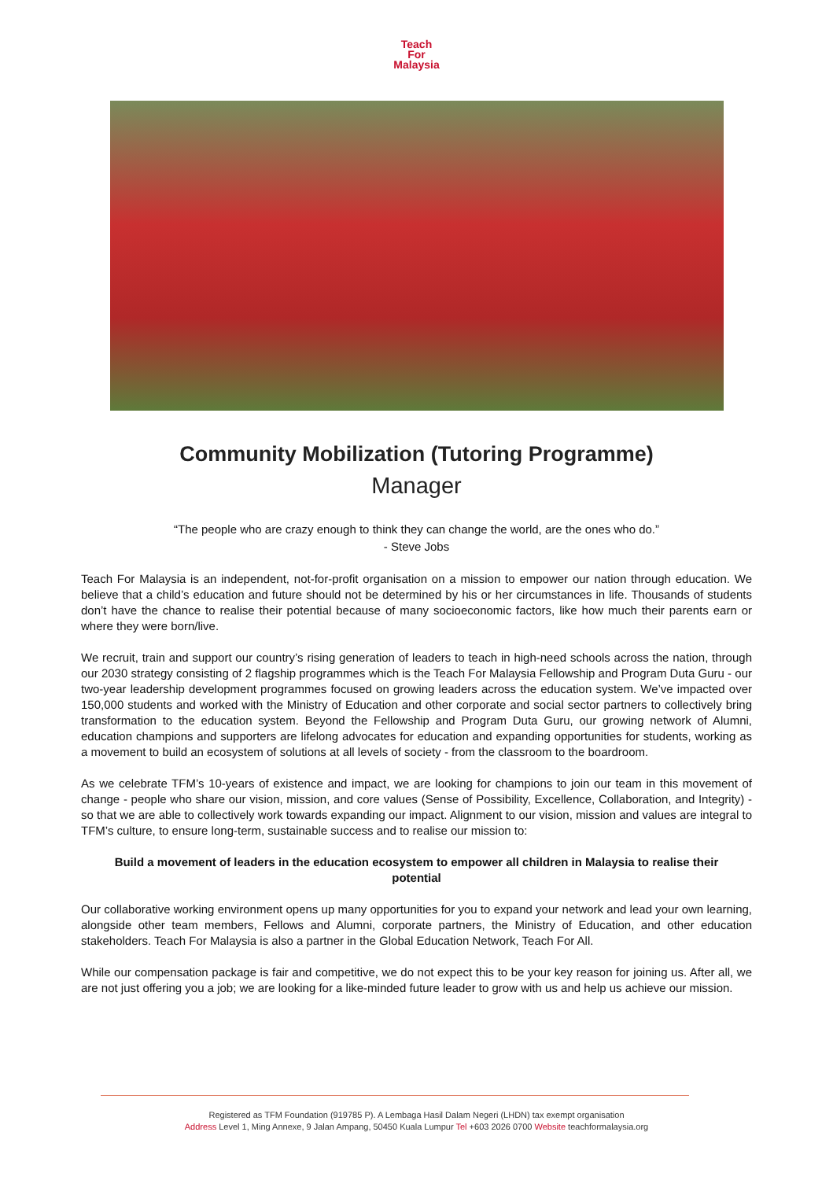Teach
For
Malaysia
Community Mobilization (Tutoring Programme)
Manager
“The people who are crazy enough to think they can change the world, are the ones who do.”
- Steve Jobs
Teach For Malaysia is an independent, not-for-profit organisation on a mission to empower our nation through education. We believe that a child’s education and future should not be determined by his or her circumstances in life. Thousands of students don’t have the chance to realise their potential because of many socioeconomic factors, like how much their parents earn or where they were born/live.
We recruit, train and support our country’s rising generation of leaders to teach in high-need schools across the nation, through our 2030 strategy consisting of 2 flagship programmes which is the Teach For Malaysia Fellowship and Program Duta Guru - our two-year leadership development programmes focused on growing leaders across the education system. We’ve impacted over 150,000 students and worked with the Ministry of Education and other corporate and social sector partners to collectively bring transformation to the education system. Beyond the Fellowship and Program Duta Guru, our growing network of Alumni, education champions and supporters are lifelong advocates for education and expanding opportunities for students, working as a movement to build an ecosystem of solutions at all levels of society - from the classroom to the boardroom.
As we celebrate TFM’s 10-years of existence and impact, we are looking for champions to join our team in this movement of change - people who share our vision, mission, and core values (Sense of Possibility, Excellence, Collaboration, and Integrity) - so that we are able to collectively work towards expanding our impact. Alignment to our vision, mission and values are integral to TFM’s culture, to ensure long-term, sustainable success and to realise our mission to:
Build a movement of leaders in the education ecosystem to empower all children in Malaysia to realise their potential
Our collaborative working environment opens up many opportunities for you to expand your network and lead your own learning, alongside other team members, Fellows and Alumni, corporate partners, the Ministry of Education, and other education stakeholders. Teach For Malaysia is also a partner in the Global Education Network, Teach For All.
While our compensation package is fair and competitive, we do not expect this to be your key reason for joining us. After all, we are not just offering you a job; we are looking for a like-minded future leader to grow with us and help us achieve our mission.
Registered as TFM Foundation (919785 P). A Lembaga Hasil Dalam Negeri (LHDN) tax exempt organisation
Address Level 1, Ming Annexe, 9 Jalan Ampang, 50450 Kuala Lumpur Tel +603 2026 0700 Website teachformalaysia.org